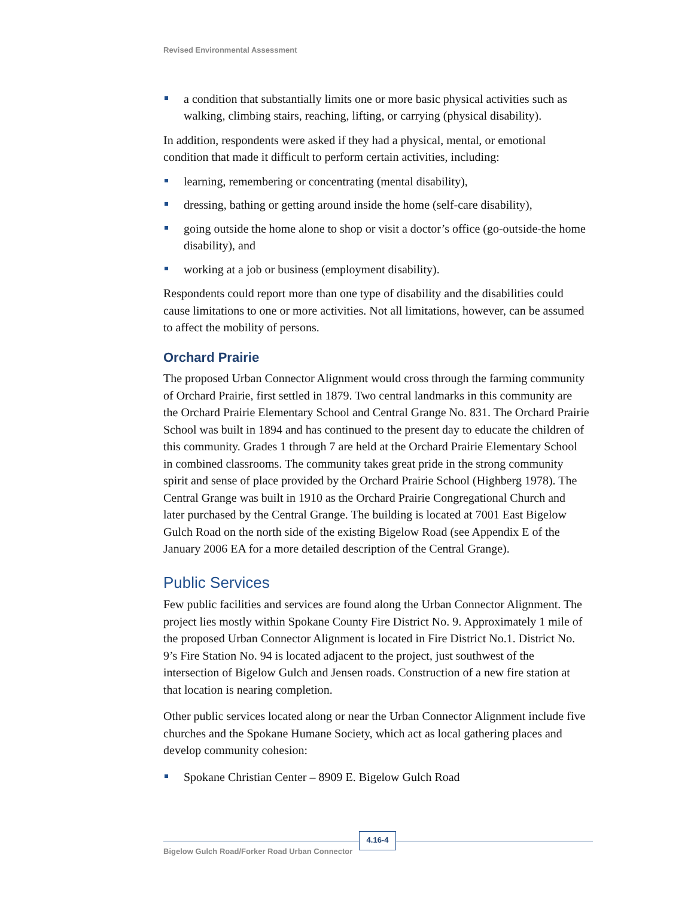Revised Environmental Assessment
a condition that substantially limits one or more basic physical activities such as walking, climbing stairs, reaching, lifting, or carrying (physical disability).
In addition, respondents were asked if they had a physical, mental, or emotional condition that made it difficult to perform certain activities, including:
learning, remembering or concentrating (mental disability),
dressing, bathing or getting around inside the home (self-care disability),
going outside the home alone to shop or visit a doctor’s office (go-outside-the home disability), and
working at a job or business (employment disability).
Respondents could report more than one type of disability and the disabilities could cause limitations to one or more activities. Not all limitations, however, can be assumed to affect the mobility of persons.
Orchard Prairie
The proposed Urban Connector Alignment would cross through the farming community of Orchard Prairie, first settled in 1879. Two central landmarks in this community are the Orchard Prairie Elementary School and Central Grange No. 831. The Orchard Prairie School was built in 1894 and has continued to the present day to educate the children of this community. Grades 1 through 7 are held at the Orchard Prairie Elementary School in combined classrooms. The community takes great pride in the strong community spirit and sense of place provided by the Orchard Prairie School (Highberg 1978). The Central Grange was built in 1910 as the Orchard Prairie Congregational Church and later purchased by the Central Grange. The building is located at 7001 East Bigelow Gulch Road on the north side of the existing Bigelow Road (see Appendix E of the January 2006 EA for a more detailed description of the Central Grange).
Public Services
Few public facilities and services are found along the Urban Connector Alignment. The project lies mostly within Spokane County Fire District No. 9. Approximately 1 mile of the proposed Urban Connector Alignment is located in Fire District No.1. District No. 9’s Fire Station No. 94 is located adjacent to the project, just southwest of the intersection of Bigelow Gulch and Jensen roads. Construction of a new fire station at that location is nearing completion.
Other public services located along or near the Urban Connector Alignment include five churches and the Spokane Humane Society, which act as local gathering places and develop community cohesion:
Spokane Christian Center – 8909 E. Bigelow Gulch Road
Bigelow Gulch Road/Forker Road Urban Connector
4.16-4